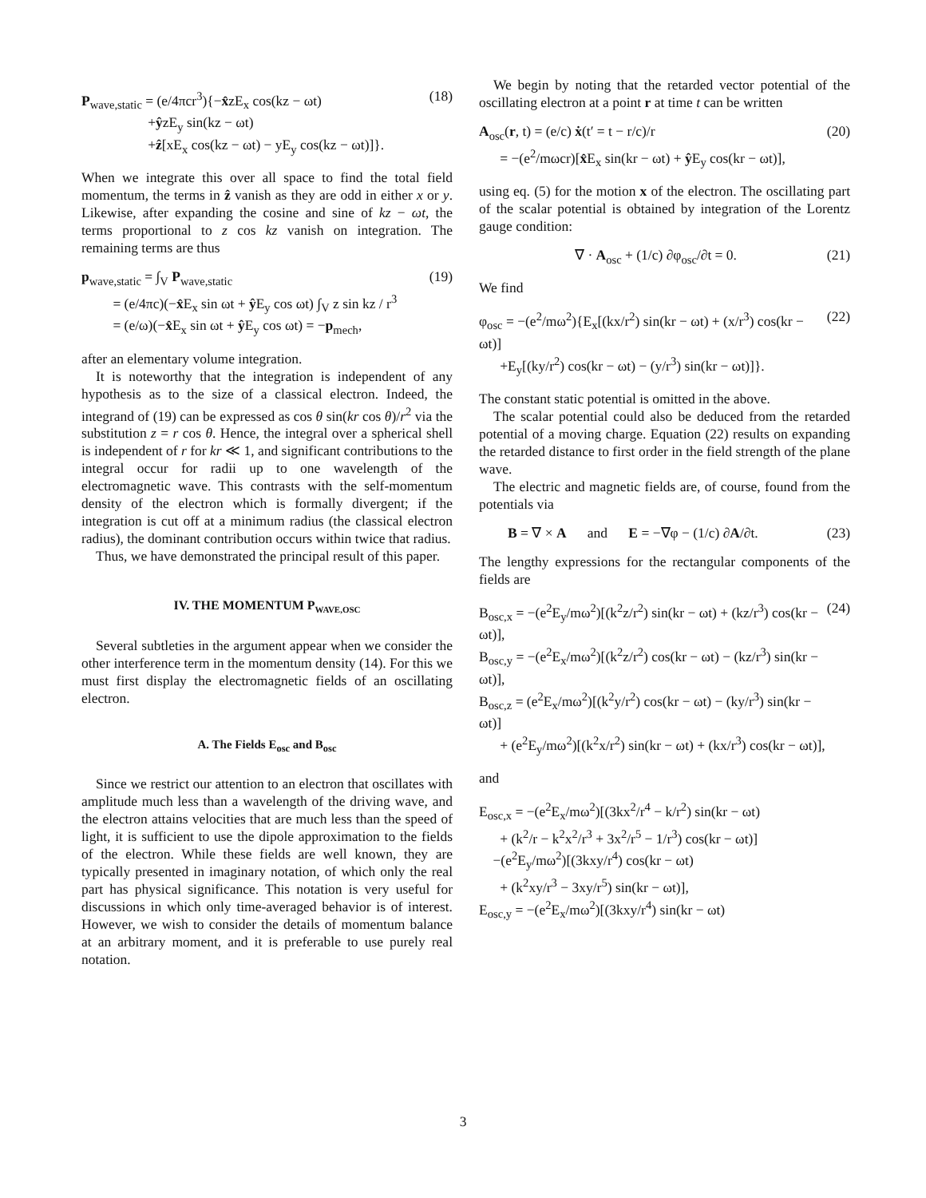P<sub>wave,static</sub> = (e/4πcr<sup>3</sup>){−x̂zE<sub>x</sub> cos(kz − ωt)
+ŷzE<sub>y</sub> sin(kz − ωt)
+ẑ[xE<sub>x</sub> cos(kz − ωt) − yE<sub>y</sub> cos(kz − ωt)]}.
(18)
When we integrate this over all space to find the total field momentum, the terms in ẑ vanish as they are odd in either x or y. Likewise, after expanding the cosine and sine of kz − ωt, the terms proportional to z cos kz vanish on integration. The remaining terms are thus
p<sub>wave,static</sub> = ∫<sub>V</sub> P<sub>wave,static</sub>
= (e/4πc)(−x̂E<sub>x</sub> sin ωt + ŷ E<sub>y</sub> cos ωt) ∫<sub>V</sub> z sin kz / r<sup>3</sup>
= (e/ω)(−x̂E<sub>x</sub> sin ωt + ŷ E<sub>y</sub> cos ωt) = −p<sub>mech</sub>,
(19)
after an elementary volume integration.
It is noteworthy that the integration is independent of any hypothesis as to the size of a classical electron. Indeed, the integrand of (19) can be expressed as cos θ sin(kr cos θ)/r<sup>2</sup> via the substitution z = r cos θ. Hence, the integral over a spherical shell is independent of r for kr ≪ 1, and significant contributions to the integral occur for radii up to one wavelength of the electromagnetic wave. This contrasts with the self-momentum density of the electron which is formally divergent; if the integration is cut off at a minimum radius (the classical electron radius), the dominant contribution occurs within twice that radius.
Thus, we have demonstrated the principal result of this paper.
IV. THE MOMENTUM P<sub>WAVE,OSC</sub>
Several subtleties in the argument appear when we consider the other interference term in the momentum density (14). For this we must first display the electromagnetic fields of an oscillating electron.
A. The Fields E<sub>osc</sub> and B<sub>osc</sub>
Since we restrict our attention to an electron that oscillates with amplitude much less than a wavelength of the driving wave, and the electron attains velocities that are much less than the speed of light, it is sufficient to use the dipole approximation to the fields of the electron. While these fields are well known, they are typically presented in imaginary notation, of which only the real part has physical significance. This notation is very useful for discussions in which only time-averaged behavior is of interest. However, we wish to consider the details of momentum balance at an arbitrary moment, and it is preferable to use purely real notation.
We begin by noting that the retarded vector potential of the oscillating electron at a point r at time t can be written
A<sub>osc</sub>(r, t) = (e/c) ẋ(t′ = t − r/c)/r
= −(e<sup>2</sup>/mωcr)[x̂E<sub>x</sub> sin(kr − ωt) + ŷ E<sub>y</sub> cos(kr − ωt)],
(20)
using eq. (5) for the motion x of the electron. The oscillating part of the scalar potential is obtained by integration of the Lorentz gauge condition:
∇ · A<sub>osc</sub> + (1/c) ∂φ<sub>osc</sub>/∂t = 0. (21)
We find
φ<sub>osc</sub> = −(e<sup>2</sup>/mω<sup>2</sup>){E<sub>x</sub>[(kx/r<sup>2</sup>) sin(kr − ωt) + (x/r<sup>3</sup>) cos(kr − ωt)]
+E<sub>y</sub>[(ky/r<sup>2</sup>) cos(kr − ωt) − (y/r<sup>3</sup>) sin(kr − ωt)]}.
(22)
The constant static potential is omitted in the above.
The scalar potential could also be deduced from the retarded potential of a moving charge. Equation (22) results on expanding the retarded distance to first order in the field strength of the plane wave.
The electric and magnetic fields are, of course, found from the potentials via
B = ∇ × A and E = −∇φ − (1/c) ∂A/∂t.
(23)
The lengthy expressions for the rectangular components of the fields are
B<sub>osc,x</sub> = −(e<sup>2</sup>E<sub>y</sub>/mω<sup>2</sup>)[(k<sup>2</sup>z/r<sup>2</sup>) sin(kr − ωt) + (kz/r<sup>3</sup>) cos(kr − ωt)],
B<sub>osc,y</sub> = −(e<sup>2</sup>E<sub>x</sub>/mω<sup>2</sup>)[(k<sup>2</sup>z/r<sup>2</sup>) cos(kr − ωt) − (kz/r<sup>3</sup>) sin(kr − ωt)],
B<sub>osc,z</sub> = (e<sup>2</sup>E<sub>x</sub>/mω<sup>2</sup>)[(k<sup>2</sup>y/r<sup>2</sup>) cos(kr − ωt) − (ky/r<sup>3</sup>) sin(kr − ωt)]
+ (e<sup>2</sup>E<sub>y</sub>/mω<sup>2</sup>)[(k<sup>2</sup>x/r<sup>2</sup>) sin(kr − ωt) + (kx/r<sup>3</sup>) cos(kr − ωt)],
(24)
and
E<sub>osc,x</sub> = −(e<sup>2</sup>E<sub>x</sub>/mω<sup>2</sup>)[(3kx<sup>2</sup>/r<sup>4</sup> − k/r<sup>2</sup>) sin(kr − ωt)
+ (k<sup>2</sup>/r − k<sup>2</sup>x<sup>2</sup>/r<sup>3</sup> + 3x<sup>2</sup>/r<sup>5</sup> − 1/r<sup>3</sup>) cos(kr − ωt)]
−(e<sup>2</sup>E<sub>y</sub>/mω<sup>2</sup>)[(3kxy/r<sup>4</sup>) cos(kr − ωt)
+ (k<sup>2</sup>xy/r<sup>3</sup> − 3xy/r<sup>5</sup>) sin(kr − ωt)],
E<sub>osc,y</sub> = −(e<sup>2</sup>E<sub>x</sub>/mω<sup>2</sup>)[(3kxy/r<sup>4</sup>) sin(kr − ωt)
3